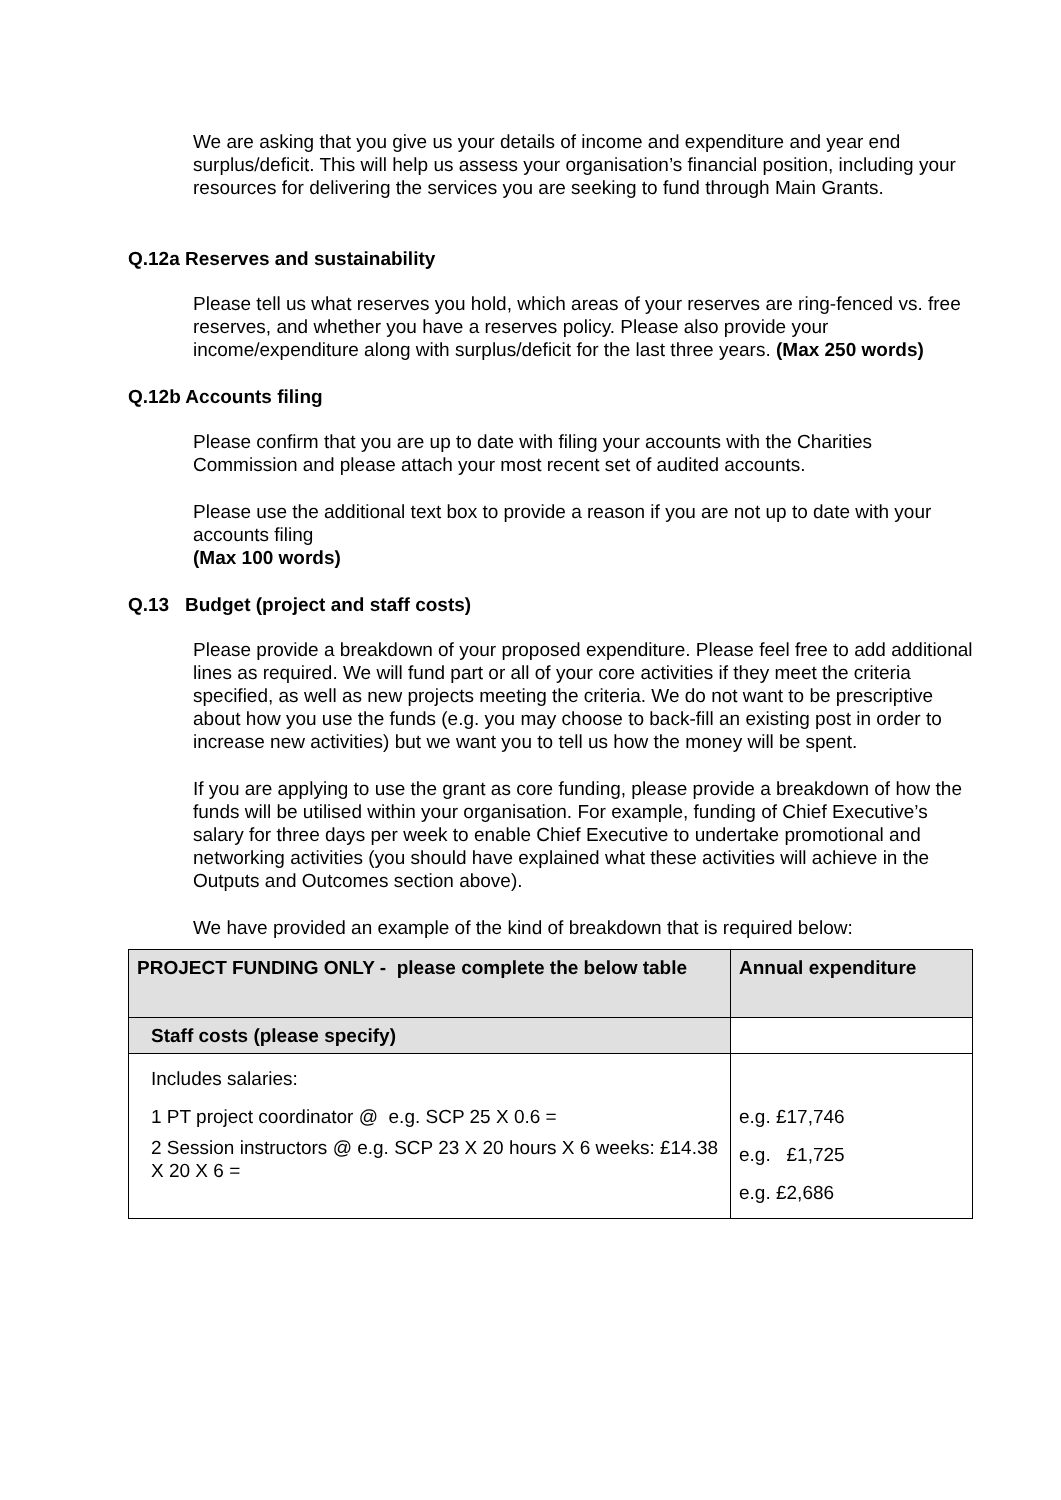We are asking that you give us your details of income and expenditure and year end surplus/deficit. This will help us assess your organisation’s financial position, including your resources for delivering the services you are seeking to fund through Main Grants.
Q.12a Reserves and sustainability
Please tell us what reserves you hold, which areas of your reserves are ring-fenced vs. free reserves, and whether you have a reserves policy. Please also provide your income/expenditure along with surplus/deficit for the last three years. (Max 250 words)
Q.12b Accounts filing
Please confirm that you are up to date with filing your accounts with the Charities Commission and please attach your most recent set of audited accounts.
Please use the additional text box to provide a reason if you are not up to date with your accounts filing
(Max 100 words)
Q.13 Budget (project and staff costs)
Please provide a breakdown of your proposed expenditure. Please feel free to add additional lines as required. We will fund part or all of your core activities if they meet the criteria specified, as well as new projects meeting the criteria. We do not want to be prescriptive about how you use the funds (e.g. you may choose to back-fill an existing post in order to increase new activities) but we want you to tell us how the money will be spent.
If you are applying to use the grant as core funding, please provide a breakdown of how the funds will be utilised within your organisation. For example, funding of Chief Executive’s salary for three days per week to enable Chief Executive to undertake promotional and networking activities (you should have explained what these activities will achieve in the Outputs and Outcomes section above).
We have provided an example of the kind of breakdown that is required below:
| PROJECT FUNDING ONLY - please complete the below table | Annual expenditure |
| --- | --- |
| Staff costs (please specify) | |
| Includes salaries: 1 PT project coordinator @ e.g. SCP 25 X 0.6 = 2 Session instructors @ e.g. SCP 23 X 20 hours X 6 weeks: £14.38 X 20 X 6 = | e.g. £17,746 e.g. £1,725 e.g. £2,686 |